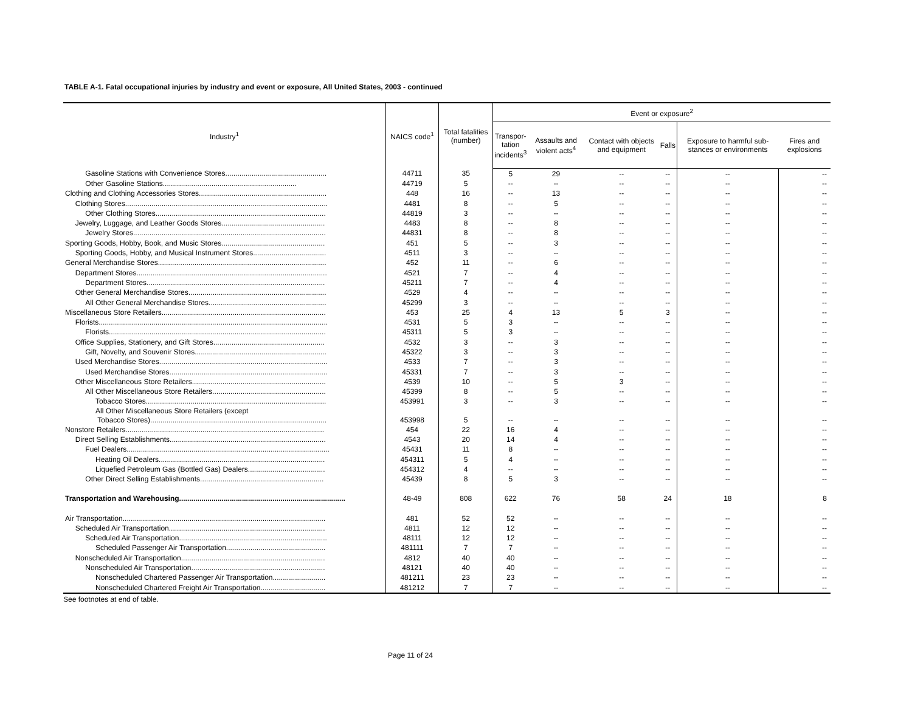TABLE A-1. Fatal occupational injuries by industry and event or exposure, All United States, 2003 - continued
| Industry<sup>1</sup> | NAICS code<sup>1</sup> | Total fatalities (number) | Event or exposure<sup>2</sup> | | | | | |
| --- | --- | --- | --- | --- | --- | --- | --- | --- |
| | | | Transpor- tation incidents<sup>3</sup> | Assaults and violent acts<sup>4</sup> | Contact with objects and equipment | Falls | Exposure to harmful sub-stances or environments | Fires and explosions |
| Gasoline Stations with Convenience Stores.................................................. | 44711 | 35 | 5 | 29 | -- | -- | -- | -- |
| Other Gasoline Stations.................................................................. | 44719 | 5 | -- | -- | -- | -- | -- | -- |
| Clothing and Clothing Accessories Stores............................................................... | 448 | 16 | -- | 13 | -- | -- | -- | -- |
| Clothing Stores.................................................................................................... | 4481 | 8 | -- | 5 | -- | -- | -- | -- |
| Other Clothing Stores.................................................................................... | 44819 | 3 | -- | -- | -- | -- | -- | -- |
| Jewelry, Luggage, and Leather Goods Stores................................................... | 4483 | 8 | -- | 8 | -- | -- | -- | -- |
| Jewelry Stores............................................................................................... | 44831 | 8 | -- | 8 | -- | -- | -- | -- |
| Sporting Goods, Hobby, Book, and Music Stores................................................... | 451 | 5 | -- | 3 | -- | -- | -- | -- |
| Sporting Goods, Hobby, and Musical Instrument Stores.................................... | 4511 | 3 | -- | -- | -- | -- | -- | -- |
| General Merchandise Stores................................................................................... | 452 | 11 | -- | 6 | -- | -- | -- | -- |
| Department Stores.............................................................................................. | 4521 | 7 | -- | 4 | -- | -- | -- | -- |
| Department Stores........................................................................................ | 45211 | 7 | -- | 4 | -- | -- | -- | -- |
| Other General Merchandise Stores.................................................................... | 4529 | 4 | -- | -- | -- | -- | -- | -- |
| All Other General Merchandise Stores.......................................................... | 45299 | 3 | -- | -- | -- | -- | -- | -- |
| Miscellaneous Store Retailers................................................................................. | 453 | 25 | 4 | 13 | 5 | 3 | -- | -- |
| Florists................................................................................................................. | 4531 | 5 | 3 | -- | -- | -- | -- | -- |
| Florists........................................................................................................... | 45311 | 5 | 3 | -- | -- | -- | -- | -- |
| Office Supplies, Stationery, and Gift Stores....................................................... | 4532 | 3 | -- | 3 | -- | -- | -- | -- |
| Gift, Novelty, and Souvenir Stores................................................................. | 45322 | 3 | -- | 3 | -- | -- | -- | -- |
| Used Merchandise Stores................................................................................... | 4533 | 7 | -- | 3 | -- | -- | -- | -- |
| Used Merchandise Stores.............................................................................. | 45331 | 7 | -- | 3 | -- | -- | -- | -- |
| Other Miscellaneous Store Retailers.................................................................. | 4539 | 10 | -- | 5 | 3 | -- | -- | -- |
| All Other Miscellaneous Store Retailers........................................................ | 45399 | 8 | -- | 5 | -- | -- | -- | -- |
| Tobacco Stores......................................................................................... | 453991 | 3 | -- | 3 | -- | -- | -- | -- |
| All Other Miscellaneous Store Retailers (except Tobacco Stores)....................................................................................... | 453998 | 5 | -- | -- | -- | -- | -- | -- |
| Nonstore Retailers.................................................................................................. | 454 | 22 | 16 | 4 | -- | -- | -- | -- |
| Direct Selling Establishments............................................................................. | 4543 | 20 | 14 | 4 | -- | -- | -- | -- |
| Fuel Dealers.................................................................................................... | 45431 | 11 | 8 | -- | -- | -- | -- | -- |
| Heating Oil Dealers.................................................................................. | 454311 | 5 | 4 | -- | -- | -- | -- | -- |
| Liquefied Petroleum Gas (Bottled Gas) Dealers...................................... | 454312 | 4 | -- | -- | -- | -- | -- | -- |
| Other Direct Selling Establishments............................................................. | 45439 | 8 | 5 | 3 | -- | -- | -- | -- |
| Transportation and Warehousing.................................................................................. | 48-49 | 808 | 622 | 76 | 58 | 24 | 18 | 8 |
| Air Transportation.................................................................................................... | 481 | 52 | 52 | -- | -- | -- | -- | -- |
| Scheduled Air Transportation............................................................................. | 4811 | 12 | 12 | -- | -- | -- | -- | -- |
| Scheduled Air Transportation......................................................................... | 48111 | 12 | 12 | -- | -- | -- | -- | -- |
| Scheduled Passenger Air Transportation................................................. | 481111 | 7 | 7 | -- | -- | -- | -- | -- |
| Nonscheduled Air Transportation....................................................................... | 4812 | 40 | 40 | -- | -- | -- | -- | -- |
| Nonscheduled Air Transportation.................................................................. | 48121 | 40 | 40 | -- | -- | -- | -- | -- |
| Nonscheduled Chartered Passenger Air Transportation.......................... | 481211 | 23 | 23 | -- | -- | -- | -- | -- |
| Nonscheduled Chartered Freight Air Transportation................................ | 481212 | 7 | 7 | -- | -- | -- | -- | -- |
See footnotes at end of table.
Page 11 of 24